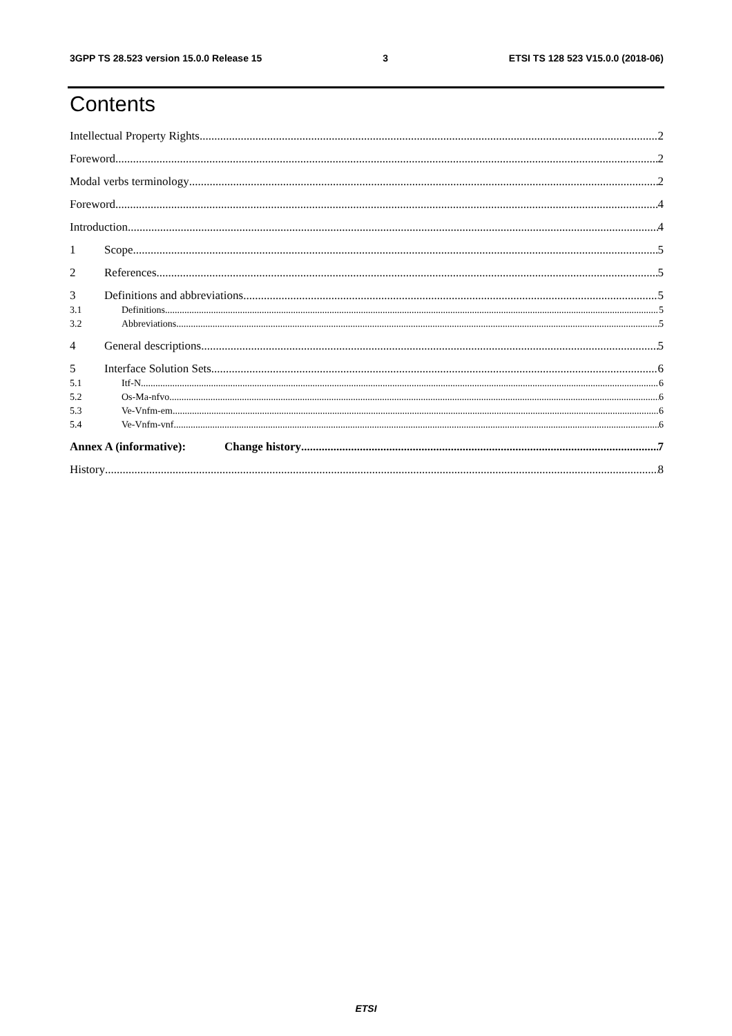3GPP TS 28.523 version 15.0.0 Release 15 3 ETSI TS 128 523 V15.0.0 (2018-06)
Contents
Intellectual Property Rights 2
Foreword 2
Modal verbs terminology 2
Foreword 4
Introduction 4
1 Scope 5
2 References 5
3 Definitions and abbreviations 5
3.1 Definitions 5
3.2 Abbreviations 5
4 General descriptions 5
5 Interface Solution Sets 6
5.1 Itf-N 6
5.2 Os-Ma-nfvo 6
5.3 Ve-Vnfm-em 6
5.4 Ve-Vnfm-vnf 6
Annex A (informative): Change history 7
History 8
ETSI